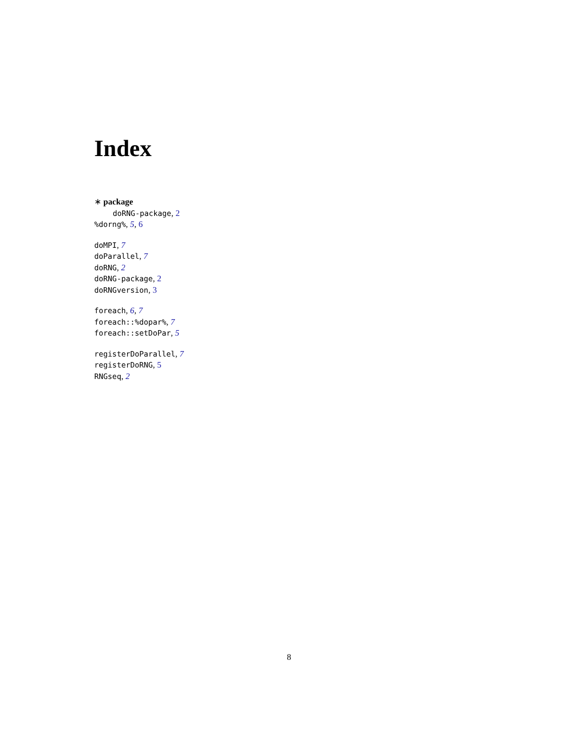Index
∗ package
doRNG-package, 2
%dorng%, 5, 6
doMPI, 7
doParallel, 7
doRNG, 2
doRNG-package, 2
doRNGversion, 3
foreach, 6, 7
foreach::%dopar%, 7
foreach::setDoPar, 5
registerDoParallel, 7
registerDoRNG, 5
RNGseq, 2
8